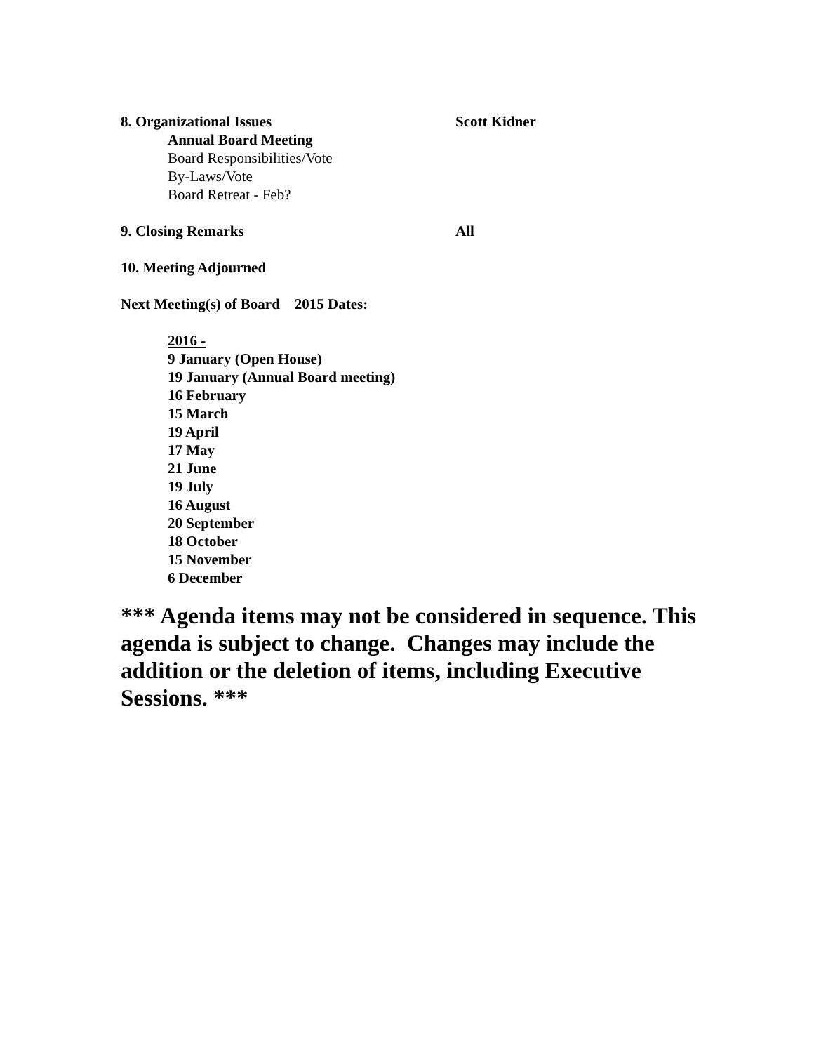8. Organizational Issues Scott Kidner
Annual Board Meeting
Board Responsibilities/Vote
By-Laws/Vote
Board Retreat - Feb?
9. Closing Remarks All
10. Meeting Adjourned
Next Meeting(s) of Board 2015 Dates:
2016 -
9 January (Open House)
19 January (Annual Board meeting)
16 February
15 March
19 April
17 May
21 June
19 July
16 August
20 September
18 October
15 November
6 December
*** Agenda items may not be considered in sequence. This agenda is subject to change. Changes may include the addition or the deletion of items, including Executive Sessions. ***